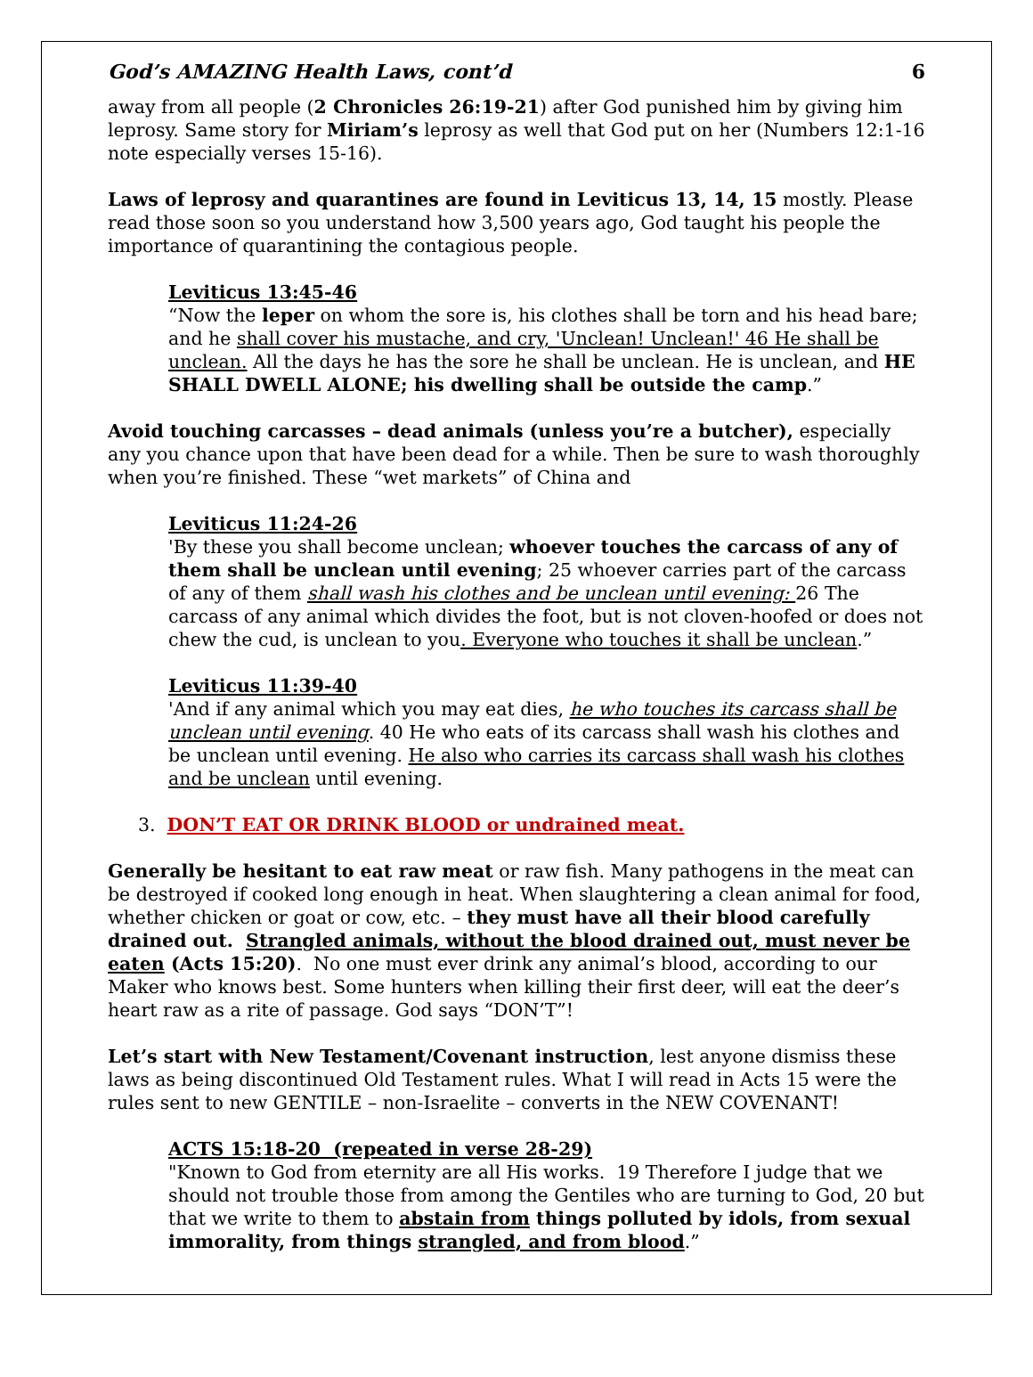God’s AMAZING Health Laws, cont’d 6
away from all people (2 Chronicles 26:19-21) after God punished him by giving him leprosy. Same story for Miriam’s leprosy as well that God put on her (Numbers 12:1-16 note especially verses 15-16).
Laws of leprosy and quarantines are found in Leviticus 13, 14, 15 mostly. Please read those soon so you understand how 3,500 years ago, God taught his people the importance of quarantining the contagious people.
Leviticus 13:45-46
“Now the leper on whom the sore is, his clothes shall be torn and his head bare; and he shall cover his mustache, and cry, 'Unclean! Unclean!' 46 He shall be unclean. All the days he has the sore he shall be unclean. He is unclean, and HE SHALL DWELL ALONE; his dwelling shall be outside the camp.”
Avoid touching carcasses – dead animals (unless you’re a butcher), especially any you chance upon that have been dead for a while. Then be sure to wash thoroughly when you’re finished. These “wet markets” of China and
Leviticus 11:24-26
'By these you shall become unclean; whoever touches the carcass of any of them shall be unclean until evening; 25 whoever carries part of the carcass of any of them shall wash his clothes and be unclean until evening: 26 The carcass of any animal which divides the foot, but is not cloven-hoofed or does not chew the cud, is unclean to you. Everyone who touches it shall be unclean.”
Leviticus 11:39-40
'And if any animal which you may eat dies, he who touches its carcass shall be unclean until evening. 40 He who eats of its carcass shall wash his clothes and be unclean until evening. He also who carries its carcass shall wash his clothes and be unclean until evening.
3. DON’T EAT OR DRINK BLOOD or undrained meat.
Generally be hesitant to eat raw meat or raw fish. Many pathogens in the meat can be destroyed if cooked long enough in heat. When slaughtering a clean animal for food, whether chicken or goat or cow, etc. – they must have all their blood carefully drained out. Strangled animals, without the blood drained out, must never be eaten (Acts 15:20). No one must ever drink any animal’s blood, according to our Maker who knows best. Some hunters when killing their first deer, will eat the deer’s heart raw as a rite of passage. God says “DON’T”!
Let’s start with New Testament/Covenant instruction, lest anyone dismiss these laws as being discontinued Old Testament rules. What I will read in Acts 15 were the rules sent to new GENTILE – non-Israelite – converts in the NEW COVENANT!
ACTS 15:18-20 (repeated in verse 28-29)
"Known to God from eternity are all His works. 19 Therefore I judge that we should not trouble those from among the Gentiles who are turning to God, 20 but that we write to them to abstain from things polluted by idols, from sexual immorality, from things strangled, and from blood.”